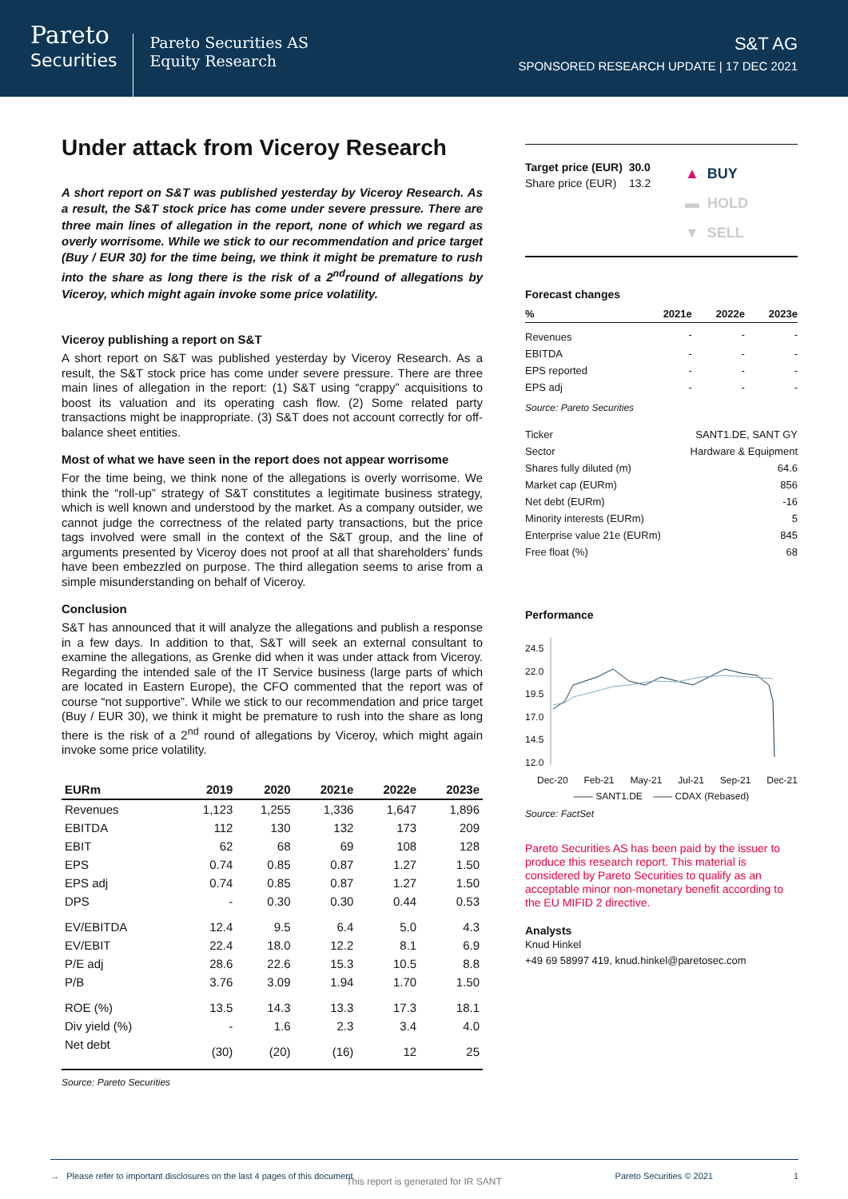Pareto
Securities
Pareto Securities AS
Equity Research
S&T AG
SPONSORED RESEARCH UPDATE | 17 DEC 2021
Under attack from Viceroy Research
A short report on S&T was published yesterday by Viceroy Research. As a result, the S&T stock price has come under severe pressure. There are three main lines of allegation in the report, none of which we regard as overly worrisome. While we stick to our recommendation and price target (Buy / EUR 30) for the time being, we think it might be premature to rush into the share as long there is the risk of a 2<sup>nd</sup>round of allegations by Viceroy, which might again invoke some price volatility.
Viceroy publishing a report on S&T
A short report on S&T was published yesterday by Viceroy Research. As a result, the S&T stock price has come under severe pressure. There are three main lines of allegation in the report: (1) S&T using “crappy” acquisitions to boost its valuation and its operating cash flow. (2) Some related party transactions might be inappropriate. (3) S&T does not account correctly for off-balance sheet entities.
Most of what we have seen in the report does not appear worrisome
For the time being, we think none of the allegations is overly worrisome. We think the “roll-up” strategy of S&T constitutes a legitimate business strategy, which is well known and understood by the market. As a company outsider, we cannot judge the correctness of the related party transactions, but the price tags involved were small in the context of the S&T group, and the line of arguments presented by Viceroy does not proof at all that shareholders’ funds have been embezzled on purpose. The third allegation seems to arise from a simple misunderstanding on behalf of Viceroy.
Conclusion
S&T has announced that it will analyze the allegations and publish a response in a few days. In addition to that, S&T will seek an external consultant to examine the allegations, as Grenke did when it was under attack from Viceroy. Regarding the intended sale of the IT Service business (large parts of which are located in Eastern Europe), the CFO commented that the report was of course “not supportive”. While we stick to our recommendation and price target (Buy / EUR 30), we think it might be premature to rush into the share as long there is the risk of a 2<sup>nd</sup> round of allegations by Viceroy, which might again invoke some price volatility.
| EURm | 2019 | 2020 | 2021e | 2022e | 2023e |
| --- | --- | --- | --- | --- | --- |
| Revenues | 1,123 | 1,255 | 1,336 | 1,647 | 1,896 |
| EBITDA | 112 | 130 | 132 | 173 | 209 |
| EBIT | 62 | 68 | 69 | 108 | 128 |
| EPS | 0.74 | 0.85 | 0.87 | 1.27 | 1.50 |
| EPS adj | 0.74 | 0.85 | 0.87 | 1.27 | 1.50 |
| DPS | - | 0.30 | 0.30 | 0.44 | 0.53 |
| EV/EBITDA | 12.4 | 9.5 | 6.4 | 5.0 | 4.3 |
| EV/EBIT | 22.4 | 18.0 | 12.2 | 8.1 | 6.9 |
| P/E adj | 28.6 | 22.6 | 15.3 | 10.5 | 8.8 |
| P/B | 3.76 | 3.09 | 1.94 | 1.70 | 1.50 |
| ROE (%) | 13.5 | 14.3 | 13.3 | 17.3 | 18.1 |
| Div yield (%) | - | 1.6 | 2.3 | 3.4 | 4.0 |
| Net debt | (30) | (20) | (16) | 12 | 25 |
Source: Pareto Securities
Target price (EUR) 30.0
Share price (EUR) 13.2
▲ BUY
▬ HOLD
▼ SELL
Forecast changes
| % | 2021e | 2022e | 2023e |
| Revenues | - | - | - |
| EBITDA | - | - | - |
| EPS reported | - | - | - |
| EPS adj | - | - | - |
Source: Pareto Securities
| Ticker | SANT1.DE, SANT GY |
| Sector | Hardware & Equipment |
| Shares fully diluted (m) | 64.6 |
| Market cap (EURm) | 856 |
| Net debt (EURm) | -16 |
| Minority interests (EURm) | 5 |
| Enterprise value 21e (EURm) | 845 |
| Free float (%) | 68 |
Performance
24.5
22.0
19.5
17.0
14.5
12.0
Dec-20 Feb-21 May-21 Jul-21 Sep-21 Dec-21
—— SANT1.DE —— CDAX (Rebased)
Source: FactSet
Pareto Securities AS has been paid by the issuer to produce this research report. This material is considered by Pareto Securities to qualify as an acceptable minor non-monetary benefit according to the EU MIFID 2 directive.
Analysts
Knud Hinkel
+49 69 58997 419, knud.hinkel@paretosec.com
→ Please refer to important disclosures on the last 4 pages of this document Pareto Securities © 2021 1
This report is generated for IR SANT